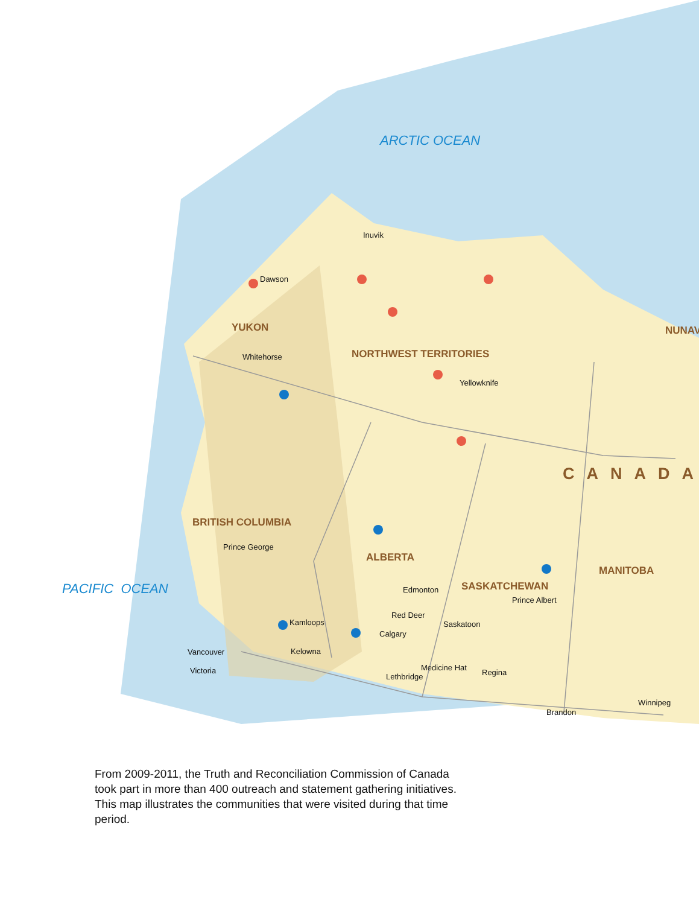ARCTIC OCEAN
PACIFIC OCEAN
YUKON
NORTHWEST TERRITORIES
NUNAV
CANADA
BRITISH COLUMBIA
ALBERTA
SASKATCHEWAN
MANITOBA
Inuvik
Dawson
Whitehorse
Yellowknife
Prince George
Edmonton
Prince Albert
Red Deer
Saskatoon
Kamloops
Calgary
Vancouver Kelowna
Victoria Medicine Hat
Lethbridge Regina
Winnipeg
Brandon
From 2009-2011, the Truth and Reconciliation Commission of Canada took part in more than 400 outreach and statement gathering initiatives. This map illustrates the communities that were visited during that time period.